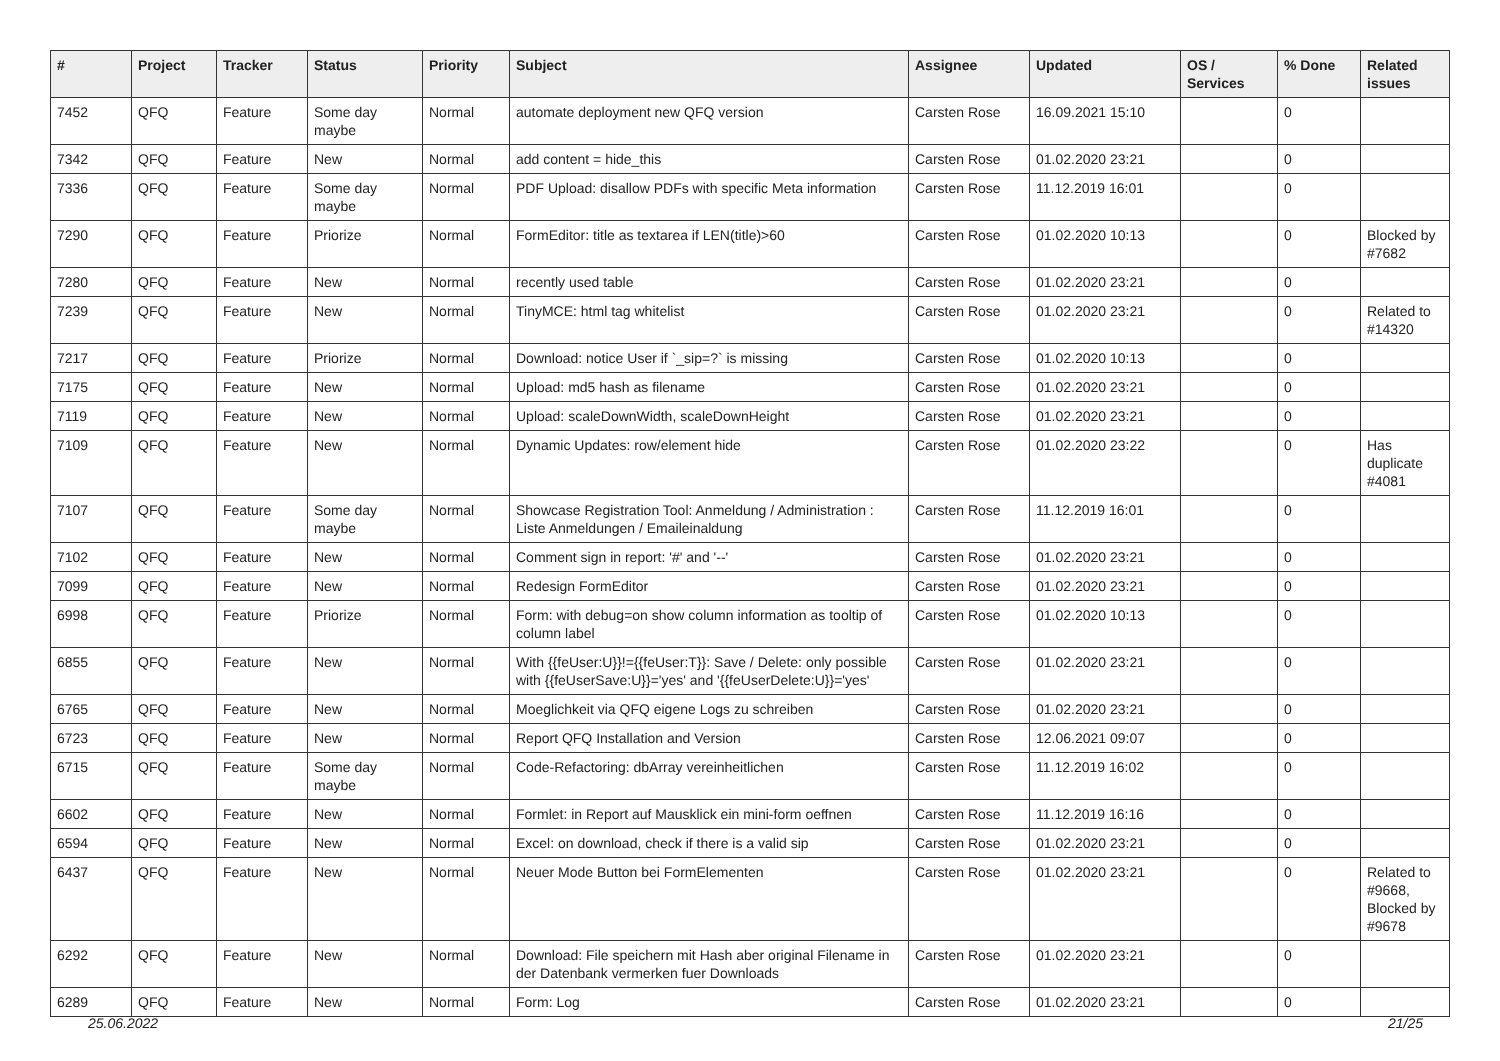| # | Project | Tracker | Status | Priority | Subject | Assignee | Updated | OS / Services | % Done | Related issues |
| --- | --- | --- | --- | --- | --- | --- | --- | --- | --- | --- |
| 7452 | QFQ | Feature | Some day maybe | Normal | automate deployment new QFQ version | Carsten Rose | 16.09.2021 15:10 | | 0 | |
| 7342 | QFQ | Feature | New | Normal | add content = hide_this | Carsten Rose | 01.02.2020 23:21 | | 0 | |
| 7336 | QFQ | Feature | Some day maybe | Normal | PDF Upload: disallow PDFs with specific Meta information | Carsten Rose | 11.12.2019 16:01 | | 0 | |
| 7290 | QFQ | Feature | Priorize | Normal | FormEditor: title as textarea if LEN(title)>60 | Carsten Rose | 01.02.2020 10:13 | | 0 | Blocked by #7682 |
| 7280 | QFQ | Feature | New | Normal | recently used table | Carsten Rose | 01.02.2020 23:21 | | 0 | |
| 7239 | QFQ | Feature | New | Normal | TinyMCE: html tag whitelist | Carsten Rose | 01.02.2020 23:21 | | 0 | Related to #14320 |
| 7217 | QFQ | Feature | Priorize | Normal | Download: notice User if `_sip=?` is missing | Carsten Rose | 01.02.2020 10:13 | | 0 | |
| 7175 | QFQ | Feature | New | Normal | Upload: md5 hash as filename | Carsten Rose | 01.02.2020 23:21 | | 0 | |
| 7119 | QFQ | Feature | New | Normal | Upload: scaleDownWidth, scaleDownHeight | Carsten Rose | 01.02.2020 23:21 | | 0 | |
| 7109 | QFQ | Feature | New | Normal | Dynamic Updates: row/element hide | Carsten Rose | 01.02.2020 23:22 | | 0 | Has duplicate #4081 |
| 7107 | QFQ | Feature | Some day maybe | Normal | Showcase Registration Tool: Anmeldung / Administration : Liste Anmeldungen / Emaileinaldung | Carsten Rose | 11.12.2019 16:01 | | 0 | |
| 7102 | QFQ | Feature | New | Normal | Comment sign in report: '#' and '--' | Carsten Rose | 01.02.2020 23:21 | | 0 | |
| 7099 | QFQ | Feature | New | Normal | Redesign FormEditor | Carsten Rose | 01.02.2020 23:21 | | 0 | |
| 6998 | QFQ | Feature | Priorize | Normal | Form: with debug=on show column information as tooltip of column label | Carsten Rose | 01.02.2020 10:13 | | 0 | |
| 6855 | QFQ | Feature | New | Normal | With {{feUser:U}}!={{feUser:T}}: Save / Delete: only possible with {{feUserSave:U}}='yes' and '{{feUserDelete:U}}='yes' | Carsten Rose | 01.02.2020 23:21 | | 0 | |
| 6765 | QFQ | Feature | New | Normal | Moeglichkeit via QFQ eigene Logs zu schreiben | Carsten Rose | 01.02.2020 23:21 | | 0 | |
| 6723 | QFQ | Feature | New | Normal | Report QFQ Installation and Version | Carsten Rose | 12.06.2021 09:07 | | 0 | |
| 6715 | QFQ | Feature | Some day maybe | Normal | Code-Refactoring: dbArray vereinheitlichen | Carsten Rose | 11.12.2019 16:02 | | 0 | |
| 6602 | QFQ | Feature | New | Normal | Formlet: in Report auf Mausklick ein mini-form oeffnen | Carsten Rose | 11.12.2019 16:16 | | 0 | |
| 6594 | QFQ | Feature | New | Normal | Excel: on download, check if there is a valid sip | Carsten Rose | 01.02.2020 23:21 | | 0 | |
| 6437 | QFQ | Feature | New | Normal | Neuer Mode Button bei FormElementen | Carsten Rose | 01.02.2020 23:21 | | 0 | Related to #9668, Blocked by #9678 |
| 6292 | QFQ | Feature | New | Normal | Download: File speichern mit Hash aber original Filename in der Datenbank vermerken fuer Downloads | Carsten Rose | 01.02.2020 23:21 | | 0 | |
| 6289 | QFQ | Feature | New | Normal | Form: Log | Carsten Rose | 01.02.2020 23:21 | | 0 | |
25.06.2022 21/25